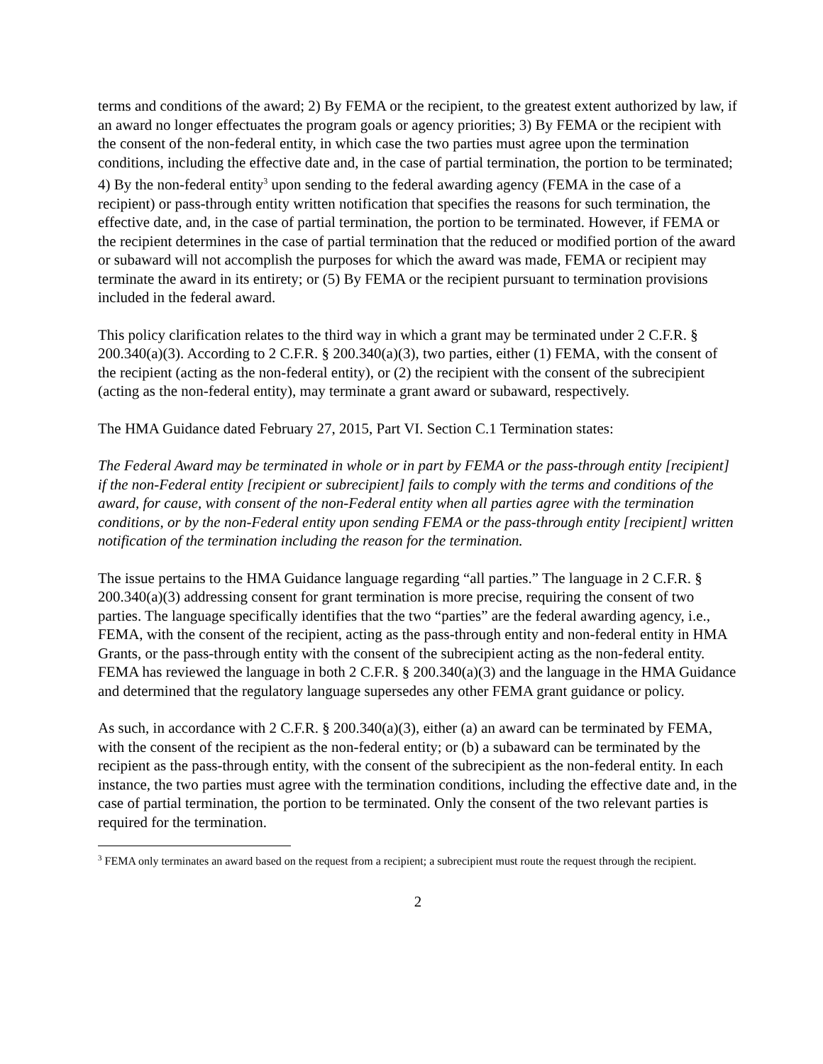terms and conditions of the award; 2) By FEMA or the recipient, to the greatest extent authorized by law, if an award no longer effectuates the program goals or agency priorities; 3) By FEMA or the recipient with the consent of the non-federal entity, in which case the two parties must agree upon the termination conditions, including the effective date and, in the case of partial termination, the portion to be terminated; 4) By the non-federal entity<sup>3</sup> upon sending to the federal awarding agency (FEMA in the case of a recipient) or pass-through entity written notification that specifies the reasons for such termination, the effective date, and, in the case of partial termination, the portion to be terminated. However, if FEMA or the recipient determines in the case of partial termination that the reduced or modified portion of the award or subaward will not accomplish the purposes for which the award was made, FEMA or recipient may terminate the award in its entirety; or (5) By FEMA or the recipient pursuant to termination provisions included in the federal award.
This policy clarification relates to the third way in which a grant may be terminated under 2 C.F.R. § 200.340(a)(3). According to 2 C.F.R. § 200.340(a)(3), two parties, either (1) FEMA, with the consent of the recipient (acting as the non-federal entity), or (2) the recipient with the consent of the subrecipient (acting as the non-federal entity), may terminate a grant award or subaward, respectively.
The HMA Guidance dated February 27, 2015, Part VI. Section C.1 Termination states:
The Federal Award may be terminated in whole or in part by FEMA or the pass-through entity [recipient] if the non-Federal entity [recipient or subrecipient] fails to comply with the terms and conditions of the award, for cause, with consent of the non-Federal entity when all parties agree with the termination conditions, or by the non-Federal entity upon sending FEMA or the pass-through entity [recipient] written notification of the termination including the reason for the termination.
The issue pertains to the HMA Guidance language regarding “all parties.” The language in 2 C.F.R. § 200.340(a)(3) addressing consent for grant termination is more precise, requiring the consent of two parties. The language specifically identifies that the two “parties” are the federal awarding agency, i.e., FEMA, with the consent of the recipient, acting as the pass-through entity and non-federal entity in HMA Grants, or the pass-through entity with the consent of the subrecipient acting as the non-federal entity. FEMA has reviewed the language in both 2 C.F.R. § 200.340(a)(3) and the language in the HMA Guidance and determined that the regulatory language supersedes any other FEMA grant guidance or policy.
As such, in accordance with 2 C.F.R. § 200.340(a)(3), either (a) an award can be terminated by FEMA, with the consent of the recipient as the non-federal entity; or (b) a subaward can be terminated by the recipient as the pass-through entity, with the consent of the subrecipient as the non-federal entity. In each instance, the two parties must agree with the termination conditions, including the effective date and, in the case of partial termination, the portion to be terminated. Only the consent of the two relevant parties is required for the termination.
<sup>3</sup> FEMA only terminates an award based on the request from a recipient; a subrecipient must route the request through the recipient.
2